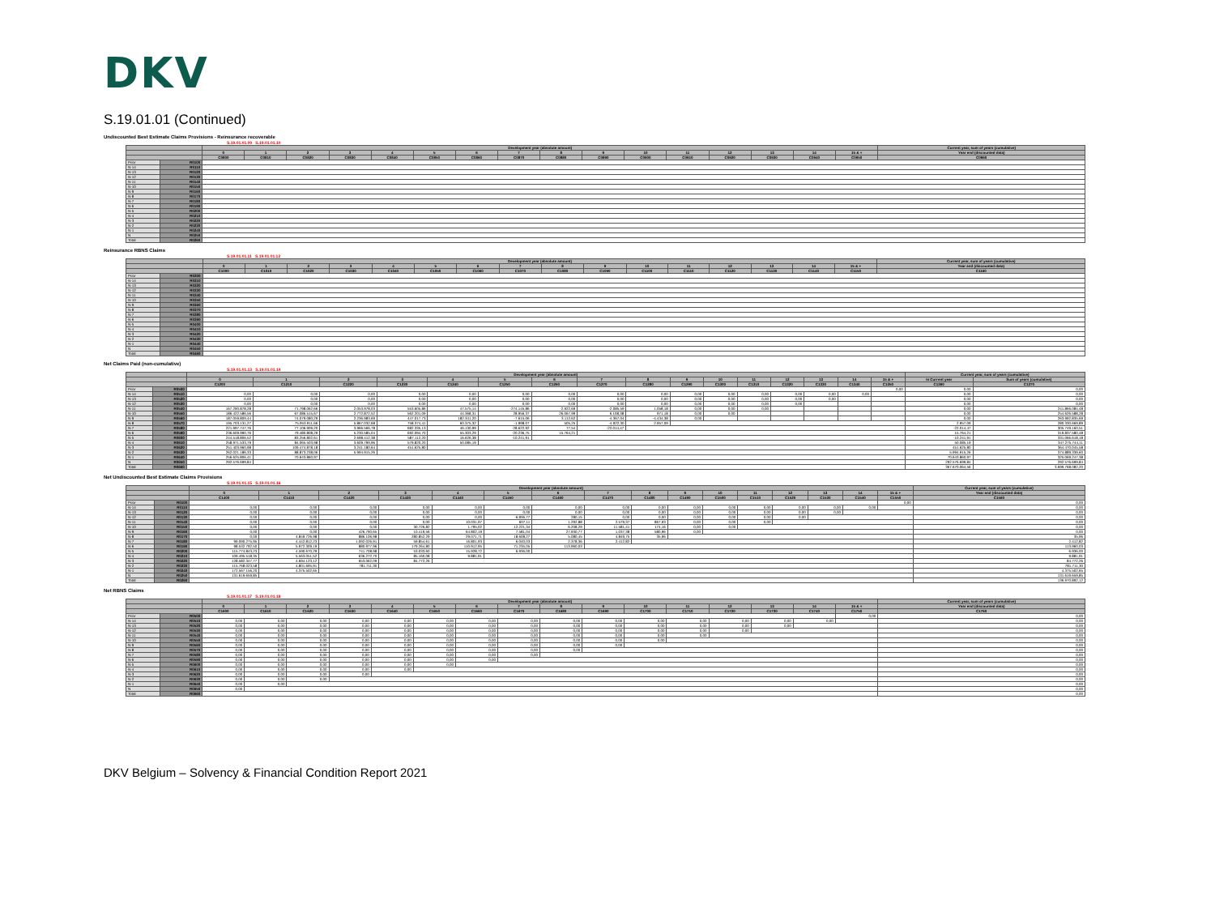DKV
S.19.01.01 (Continued)
Undiscounted Best Estimate Claims Provisions - Reinsurance recoverable
S.19.01.01.09 S.19.01.01.10
| | | Development year (absolute amount) | | | | | | | | | | | | | | | | Current year, sum of years (cumulative) |
| --- | --- | --- | --- | --- | --- | --- | --- | --- | --- | --- | --- | --- | --- | --- | --- | --- | --- | --- |
| | | 0 | 1 | 2 | 3 | 4 | 5 | 6 | 7 | 8 | 9 | 10 | 11 | 12 | 13 | 14 | 15 & + | Year end (discounted data) |
| | | C0800 | C0810 | C0820 | C0830 | C0840 | C0850 | C0860 | C0870 | C0880 | C0890 | C0900 | C0910 | C0920 | C0930 | C0940 | C0950 | C0960 |
| Prior | R0100 | | | | | | | | | | | | | | | | | |
| N-14 | R0110 | | | | | | | | | | | | | | | | | |
| N-13 | R0120 | | | | | | | | | | | | | | | | | |
| N-12 | R0130 | | | | | | | | | | | | | | | | | |
| N-11 | R0140 | | | | | | | | | | | | | | | | | |
| N-10 | R0150 | | | | | | | | | | | | | | | | | |
| N-9 | R0160 | | | | | | | | | | | | | | | | | |
| N-8 | R0170 | | | | | | | | | | | | | | | | | |
| N-7 | R0180 | | | | | | | | | | | | | | | | | |
| N-6 | R0190 | | | | | | | | | | | | | | | | | |
| N-5 | R0200 | | | | | | | | | | | | | | | | | |
| N-4 | R0210 | | | | | | | | | | | | | | | | | |
| N-3 | R0220 | | | | | | | | | | | | | | | | | |
| N-2 | R0230 | | | | | | | | | | | | | | | | | |
| N-1 | R0240 | | | | | | | | | | | | | | | | | |
| N | R0250 | | | | | | | | | | | | | | | | | |
| Total | R0260 | | | | | | | | | | | | | | | | | |
Reinsurance RBNS Claims
S.19.01.01.11 S.19.01.01.12
| | | Development year (absolute amount) | | | | | | | | | | | | | | | | Current year, sum of years (cumulative) |
| --- | --- | --- | --- | --- | --- | --- | --- | --- | --- | --- | --- | --- | --- | --- | --- | --- | --- | --- |
| | | 0 | 1 | 2 | 3 | 4 | 5 | 6 | 7 | 8 | 9 | 10 | 11 | 12 | 13 | 14 | 15 & + | Year end (discounted data) |
| | | C1000 | C1010 | C1020 | C1030 | C1040 | C1050 | C1060 | C1070 | C1080 | C1090 | C1100 | C1110 | C1120 | C1130 | C1140 | C1150 | C1160 |
| Prior | R0300 | | | | | | | | | | | | | | | | | |
| N-14 | R0310 | | | | | | | | | | | | | | | | | |
| N-13 | R0320 | | | | | | | | | | | | | | | | | |
| N-12 | R0330 | | | | | | | | | | | | | | | | | |
| N-11 | R0340 | | | | | | | | | | | | | | | | | |
| N-10 | R0350 | | | | | | | | | | | | | | | | | |
| N-9 | R0360 | | | | | | | | | | | | | | | | | |
| N-8 | R0370 | | | | | | | | | | | | | | | | | |
| N-7 | R0380 | | | | | | | | | | | | | | | | | |
| N-6 | R0390 | | | | | | | | | | | | | | | | | |
| N-5 | R0400 | | | | | | | | | | | | | | | | | |
| N-4 | R0410 | | | | | | | | | | | | | | | | | |
| N-3 | R0420 | | | | | | | | | | | | | | | | | |
| N-2 | R0430 | | | | | | | | | | | | | | | | | |
| N-1 | R0440 | | | | | | | | | | | | | | | | | |
| N | R0450 | | | | | | | | | | | | | | | | | |
| Total | R0460 | | | | | | | | | | | | | | | | | |
Net Claims Paid (non-cumulative)
S.19.01.01.13 S.19.01.01.14
| | | Development year (absolute amount) | | | | | | | | | | | | | | | | Current year, sum of years (cumulative) | |
| --- | --- | --- | --- | --- | --- | --- | --- | --- | --- | --- | --- | --- | --- | --- | --- | --- | --- | --- | --- |
| | | 0 | 1 | 2 | 3 | 4 | 5 | 6 | 7 | 8 | 9 | 10 | 11 | 12 | 13 | 14 | 15 & + | In Current year | Sum of years (cumulative) |
| | | C1200 | C1210 | C1220 | C1230 | C1240 | C1250 | C1260 | C1270 | C1280 | C1290 | C1300 | C1310 | C1320 | C1330 | C1340 | C1350 | C1360 | C1370 |
| Prior | R0500 | | | | | | | | | | | | | | | | 0,00 | 0,00 | 0,00 |
| N-14 | R0510 | 0,00 | 0,00 | 0,00 | 0,00 | 0,00 | 0,00 | 0,00 | 0,00 | 0,00 | 0,00 | 0,00 | 0,00 | 0,00 | 0,00 | 0,00 | | 0,00 | 0,00 |
| N-13 | R0520 | 0,00 | 0,00 | 0,00 | 0,00 | 0,00 | 0,00 | 0,00 | 0,00 | 0,00 | 0,00 | 0,00 | 0,00 | 0,00 | 0,00 | | | 0,00 | 0,00 |
| N-12 | R0530 | 0,00 | 0,00 | 0,00 | 0,00 | 0,00 | 0,00 | 0,00 | 0,00 | 0,00 | 0,00 | 0,00 | 0,00 | 0,00 | | | | 0,00 | 0,00 |
| N-11 | R0540 | 167.290.878,28 | 71.798.062,66 | 2.053.978,03 | 553.605,86 | 47.575,14 | -274.145,86 | -2.922,69 | -2.085,59 | 1.058,18 | 0,00 | 0,00 | 0,00 | | | | | 0,00 | 241.866.084,48 |
| N-10 | R0550 | 186.422.586,56 | 67.086.515,67 | 2.772.872,52 | 562.201,09 | 44.368,31 | 28.956,37 | 26.067,99 | 6.108,38 | 971,18 | 0,00 | 0,00 | | | | | | 0,00 | 254.626.588,28 |
| N-9 | R0560 | 187.059.809,44 | 74.079.080,29 | 2.236.983,69 | 447.017,73 | 182.341,20 | -7.615,06 | 3.112,62 | -4.367,04 | -4.434,38 | 0,00 | | | | | | | 0,00 | 263.992.835,69 |
| N-8 | R0570 | 195.703.131,27 | 75.953.911,66 | 5.867.032,68 | 758.374,41 | 60.375,32 | -1.998,07 | 505,25 | -4.922,30 | 2.957,09 | | | | | | | | 2.957,09 | 280.330.669,89 |
| N-7 | R0580 | 221.997.747,76 | 77.106.909,20 | 3.966.566,78 | 682.335,13 | 46.130,99 | -28.622,92 | 77,54 | -22.014,47 | | | | | | | | | -22.014,47 | 305.749.160,51 |
| N-6 | R0590 | 236.609.990,76 | 79.480.808,29 | 5.230.585,04 | 692.094,70 | 55.303,29 | -20.236,75 | 15.764,21 | | | | | | | | | | 15.764,21 | 319.837.580,48 |
| N-5 | R0600 | 244.518.806,52 | 83.256.802,61 | 2.698.412,38 | 587.112,20 | 16.626,38 | -10.241,91 | | | | | | | | | | | -10.241,91 | 331.066.618,18 |
| N-4 | R0610 | 258.971.533,79 | 84.065.503,98 | 3.609.799,96 | 579.820,20 | 50.085,19 | | | | | | | | | | | | 50.085,19 | 347.275.744,11 |
| N-3 | R0620 | 251.403.960,98 | 109.474.878,18 | 3.241.180,64 | 451.625,80 | | | | | | | | | | | | | 451.625,80 | 364.470.045,58 |
| N-2 | R0630 | 262.021.186,33 | 88.873.238,06 | 5.994.915,26 | | | | | | | | | | | | | | 5.994.915,26 | 374.889.339,60 |
| N-1 | R0640 | 256.625.806,41 | 70.643.860,97 | | | | | | | | | | | | | | | 70.643.860,97 | 325.069.247,38 |
| N | R0650 | 292.576.699,84 | | | | | | | | | | | | | | | | 292.576.699,84 | 292.576.699,84 |
| Total | R0660 | | | | | | | | | | | | | | | | | 367.670.064,56 | 3.699.768.082,20 |
Net Undiscounted Best Estimate Claims Provisions
S.19.01.01.15 S.19.01.01.16
| | | Development year (absolute amount) | | | | | | | | | | | | | | | | Current year, sum of years (cumulative) |
| --- | --- | --- | --- | --- | --- | --- | --- | --- | --- | --- | --- | --- | --- | --- | --- | --- | --- | --- |
| | | 0 | 1 | 2 | 3 | 4 | 5 | 6 | 7 | 8 | 9 | 10 | 11 | 12 | 13 | 14 | 15 & + | Year end (discounted data) |
| | | C1400 | C1410 | C1420 | C1430 | C1440 | C1450 | C1460 | C1470 | C1480 | C1490 | C1500 | C1510 | C1520 | C1530 | C1540 | C1550 | C1560 |
| Prior | R0100 | | | | | | | | | | | | | | | | 0,00 | 0,00 |
| N-14 | R0110 | 0,00 | 0,00 | 0,00 | 0,00 | 0,00 | 0,00 | 0,00 | 0,00 | 0,00 | 0,00 | 0,00 | 0,00 | 0,00 | 0,00 | 0,00 | | 0,00 |
| N-13 | R0120 | 0,00 | 0,00 | 0,00 | 0,00 | 0,00 | 0,00 | 0,00 | 0,00 | 0,00 | 0,00 | 0,00 | 0,00 | 0,00 | 0,00 | | | 0,00 |
| N-12 | R0130 | 0,00 | 0,00 | 0,00 | 0,00 | 0,00 | -6.836,77 | 280,15 | 0,00 | 0,00 | 0,00 | 0,00 | 0,00 | 0,00 | | | | 0,00 |
| N-11 | R0140 | 0,00 | 0,00 | 0,00 | 0,00 | 10.031,97 | 607,11 | 1.292,88 | 2.579,37 | 867,93 | 0,00 | 0,00 | 0,00 | | | | | 0,00 |
| N-10 | R0150 | 0,00 | 0,00 | 0,00 | 30.726,82 | 1.795,02 | 12.221,34 | 6.208,29 | 11.581,41 | 174,16 | 0,00 | 0,00 | | | | | | 0,00 |
| N-9 | R0160 | 0,00 | 0,00 | 426.790,65 | 10.419,56 | 64.802,19 | 7.581,04 | 27.930,77 | 1.037,38 | 580,96 | 0,00 | | | | | | | 0,00 |
| N-8 | R0170 | 0,00 | 4.849.726,98 | 886.106,98 | 280.852,29 | 29.071,71 | 18.608,27 | 5.080,45 | 4.849,75 | 35,96 | | | | | | | | 35,96 |
| N-7 | R0180 | 99.090.275,95 | 4.442.812,23 | 1.092.026,91 | 59.854,61 | 16.801,93 | 6.040,03 | 2.378,36 | 2.412,82 | | | | | | | | | 2.412,82 |
| N-6 | R0190 | 98.532.792,50 | 5.972.309,19 | 880.977,96 | 179.264,80 | 110.912,95 | 71.235,05 | 113.960,03 | | | | | | | | | | 113.960,03 |
| N-5 | R0200 | 115.774.843,23 | 4.590.670,29 | 741.708,98 | 53.033,60 | 15.928,72 | 6.936,00 | | | | | | | | | | | 6.936,00 |
| N-4 | R0210 | 109.495.518,35 | 5.563.051,52 | 636.272,70 | 85.160,08 | 9.881,91 | | | | | | | | | | | | 9.881,91 |
| N-3 | R0220 | 128.582.347,77 | 4.694.123,12 | 653.062,09 | 84.772,26 | | | | | | | | | | | | | 84.772,26 |
| N-2 | R0230 | 115.768.023,58 | 4.801.695,91 | 781.711,30 | | | | | | | | | | | | | | 781.711,30 |
| N-1 | R0240 | 172.567.156,20 | 4.375.502,65 | | | | | | | | | | | | | | | 4.375.502,65 |
| N | R0250 | 131.619.659,85 | | | | | | | | | | | | | | | | 131.619.659,85 |
| Total | R0260 | | | | | | | | | | | | | | | | | 136.970.892,12 |
Net RBNS Claims
S.19.01.01.17 S.19.01.01.18
| | | Development year (absolute amount) | | | | | | | | | | | | | | | | Current year, sum of years (cumulative) |
| --- | --- | --- | --- | --- | --- | --- | --- | --- | --- | --- | --- | --- | --- | --- | --- | --- | --- | --- |
| | | 0 | 1 | 2 | 3 | 4 | 5 | 6 | 7 | 8 | 9 | 10 | 11 | 12 | 13 | 14 | 15 & + | Year end (discounted data) |
| | | C1600 | C1610 | C1620 | C1630 | C1640 | C1650 | C1660 | C1670 | C1680 | C1690 | C1700 | C1710 | C1720 | C1730 | C1740 | C1750 | C1760 |
| Prior | R0500 | | | | | | | | | | | | | | | | 0,00 | 0,00 |
| N-14 | R0510 | 0,00 | 0,00 | 0,00 | 0,00 | 0,00 | 0,00 | 0,00 | 0,00 | 0,00 | 0,00 | 0,00 | 0,00 | 0,00 | 0,00 | 0,00 | | 0,00 |
| N-13 | R0520 | 0,00 | 0,00 | 0,00 | 0,00 | 0,00 | 0,00 | 0,00 | 0,00 | 0,00 | 0,00 | 0,00 | 0,00 | 0,00 | 0,00 | | | 0,00 |
| N-12 | R0530 | 0,00 | 0,00 | 0,00 | 0,00 | 0,00 | 0,00 | 0,00 | 0,00 | 0,00 | 0,00 | 0,00 | 0,00 | 0,00 | | | | 0,00 |
| N-11 | R0540 | 0,00 | 0,00 | 0,00 | 0,00 | 0,00 | 0,00 | 0,00 | 0,00 | 0,00 | 0,00 | 0,00 | 0,00 | | | | | 0,00 |
| N-10 | R0550 | 0,00 | 0,00 | 0,00 | 0,00 | 0,00 | 0,00 | 0,00 | 0,00 | 0,00 | 0,00 | 0,00 | | | | | | 0,00 |
| N-9 | R0560 | 0,00 | 0,00 | 0,00 | 0,00 | 0,00 | 0,00 | 0,00 | 0,00 | 0,00 | 0,00 | | | | | | | 0,00 |
| N-8 | R0570 | 0,00 | 0,00 | 0,00 | 0,00 | 0,00 | 0,00 | 0,00 | 0,00 | 0,00 | | | | | | | | 0,00 |
| N-7 | R0580 | 0,00 | 0,00 | 0,00 | 0,00 | 0,00 | 0,00 | 0,00 | 0,00 | | | | | | | | | 0,00 |
| N-6 | R0590 | 0,00 | 0,00 | 0,00 | 0,00 | 0,00 | 0,00 | 0,00 | | | | | | | | | | 0,00 |
| N-5 | R0600 | 0,00 | 0,00 | 0,00 | 0,00 | 0,00 | 0,00 | | | | | | | | | | | 0,00 |
| N-4 | R0610 | 0,00 | 0,00 | 0,00 | 0,00 | 0,00 | | | | | | | | | | | | 0,00 |
| N-3 | R0620 | 0,00 | 0,00 | 0,00 | 0,00 | | | | | | | | | | | | | 0,00 |
| N-2 | R0630 | 0,00 | 0,00 | 0,00 | | | | | | | | | | | | | | 0,00 |
| N-1 | R0640 | 0,00 | 0,00 | | | | | | | | | | | | | | | 0,00 |
| N | R0650 | 0,00 | | | | | | | | | | | | | | | | 0,00 |
| Total | R0660 | | | | | | | | | | | | | | | | | 0,00 |
DKV Belgium – Solvency & Financial Condition Report 2021